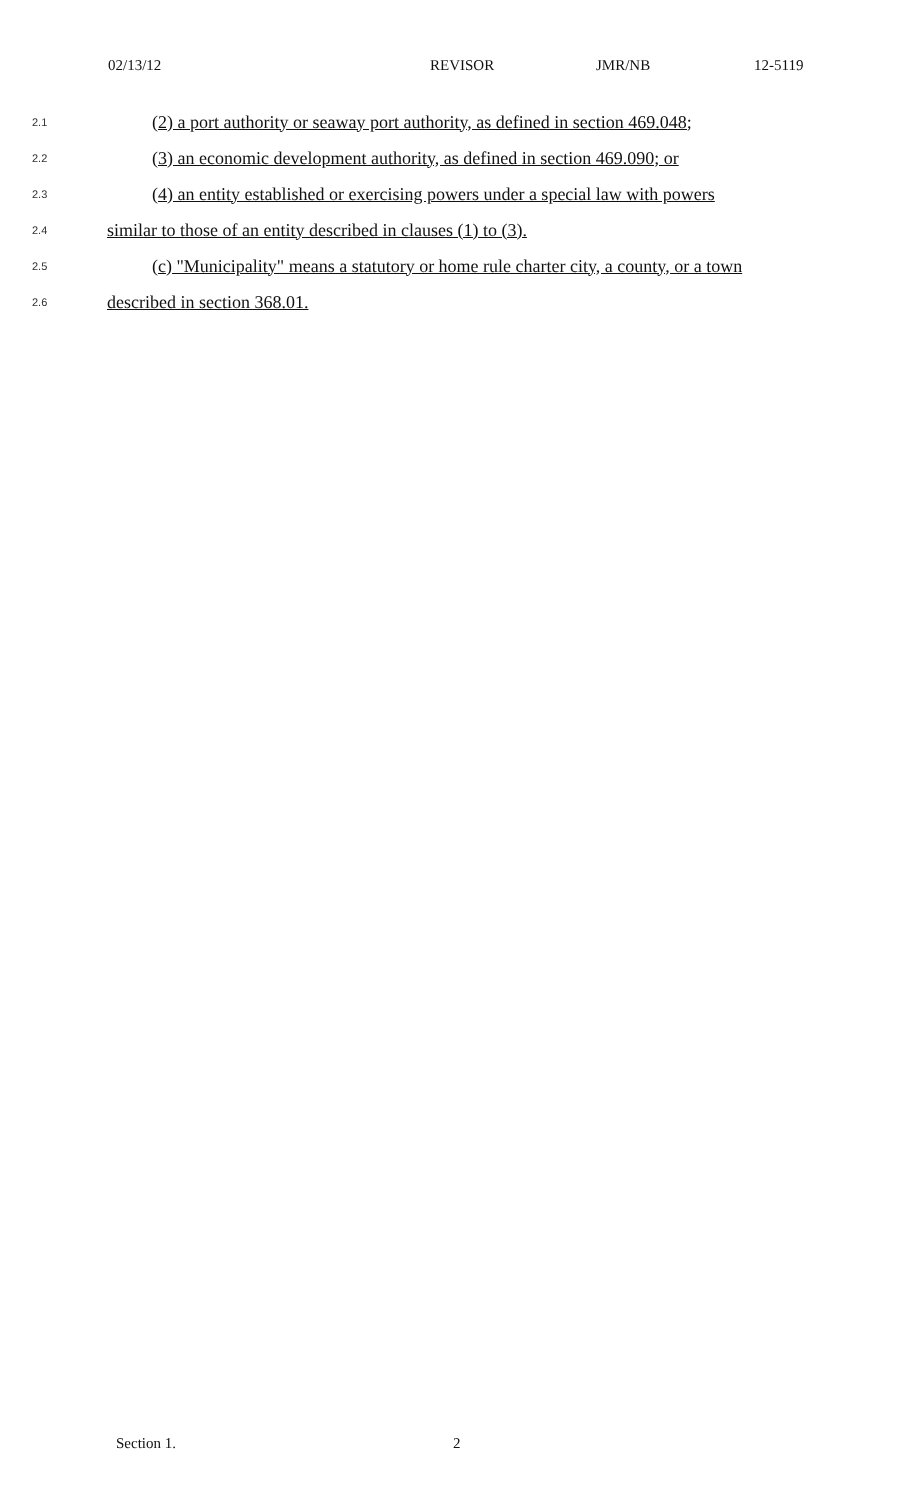02/13/12 REVISOR JMR/NB 12-5119
2.1 (2) a port authority or seaway port authority, as defined in section 469.048;
2.2 (3) an economic development authority, as defined in section 469.090; or
2.3 (4) an entity established or exercising powers under a special law with powers
2.4 similar to those of an entity described in clauses (1) to (3).
2.5 (c) "Municipality" means a statutory or home rule charter city, a county, or a town
2.6 described in section 368.01.
Section 1. 2